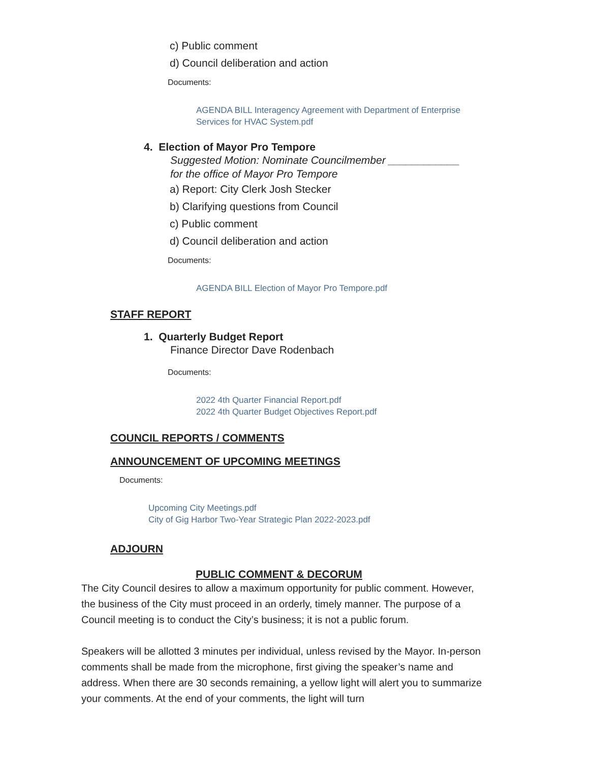c) Public comment
d) Council deliberation and action
Documents:
AGENDA BILL Interagency Agreement with Department of Enterprise
Services for HVAC System.pdf
4. Election of Mayor Pro Tempore
Suggested Motion: Nominate Councilmember ____________
for the office of Mayor Pro Tempore
a) Report: City Clerk Josh Stecker
b) Clarifying questions from Council
c) Public comment
d) Council deliberation and action
Documents:
AGENDA BILL Election of Mayor Pro Tempore.pdf
STAFF REPORT
1. Quarterly Budget Report
Finance Director Dave Rodenbach
Documents:
2022 4th Quarter Financial Report.pdf
2022 4th Quarter Budget Objectives Report.pdf
COUNCIL REPORTS / COMMENTS
ANNOUNCEMENT OF UPCOMING MEETINGS
Documents:
Upcoming City Meetings.pdf
City of Gig Harbor Two-Year Strategic Plan 2022-2023.pdf
ADJOURN
PUBLIC COMMENT & DECORUM
The City Council desires to allow a maximum opportunity for public comment. However, the business of the City must proceed in an orderly, timely manner. The purpose of a Council meeting is to conduct the City’s business; it is not a public forum.
Speakers will be allotted 3 minutes per individual, unless revised by the Mayor. In-person comments shall be made from the microphone, first giving the speaker’s name and address. When there are 30 seconds remaining, a yellow light will alert you to summarize your comments. At the end of your comments, the light will turn